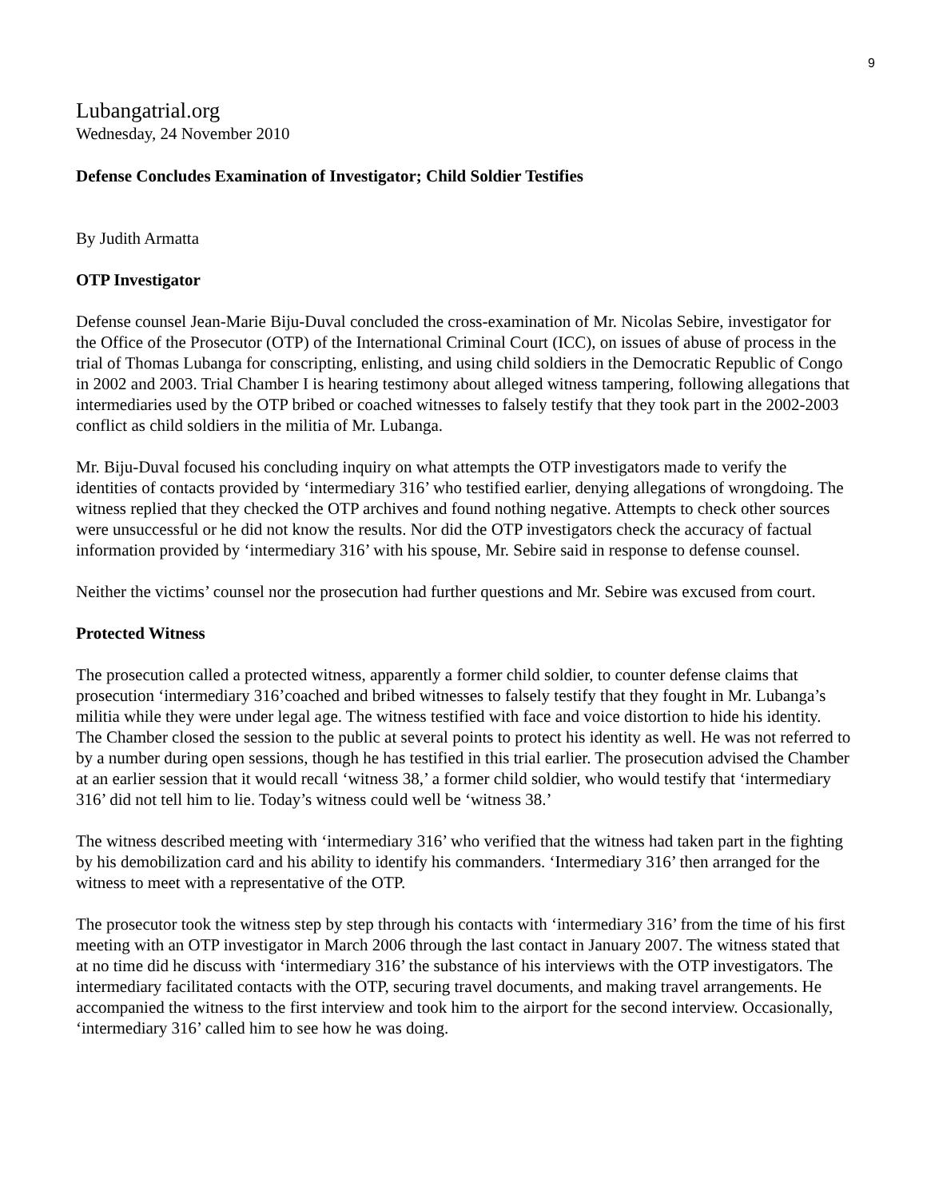9
Lubangatrial.org
Wednesday, 24 November 2010
Defense Concludes Examination of Investigator; Child Soldier Testifies
By Judith Armatta
OTP Investigator
Defense counsel Jean-Marie Biju-Duval concluded the cross-examination of Mr. Nicolas Sebire, investigator for the Office of the Prosecutor (OTP) of the International Criminal Court (ICC), on issues of abuse of process in the trial of Thomas Lubanga for conscripting, enlisting, and using child soldiers in the Democratic Republic of Congo in 2002 and 2003. Trial Chamber I is hearing testimony about alleged witness tampering, following allegations that intermediaries used by the OTP bribed or coached witnesses to falsely testify that they took part in the 2002-2003 conflict as child soldiers in the militia of Mr. Lubanga.
Mr. Biju-Duval focused his concluding inquiry on what attempts the OTP investigators made to verify the identities of contacts provided by ‘intermediary 316’ who testified earlier, denying allegations of wrongdoing. The witness replied that they checked the OTP archives and found nothing negative. Attempts to check other sources were unsuccessful or he did not know the results. Nor did the OTP investigators check the accuracy of factual information provided by ‘intermediary 316’ with his spouse, Mr. Sebire said in response to defense counsel.
Neither the victims’ counsel nor the prosecution had further questions and Mr. Sebire was excused from court.
Protected Witness
The prosecution called a protected witness, apparently a former child soldier, to counter defense claims that prosecution ‘intermediary 316’coached and bribed witnesses to falsely testify that they fought in Mr. Lubanga’s militia while they were under legal age. The witness testified with face and voice distortion to hide his identity. The Chamber closed the session to the public at several points to protect his identity as well. He was not referred to by a number during open sessions, though he has testified in this trial earlier. The prosecution advised the Chamber at an earlier session that it would recall ‘witness 38,’ a former child soldier, who would testify that ‘intermediary 316’ did not tell him to lie. Today’s witness could well be ‘witness 38.’
The witness described meeting with ‘intermediary 316’ who verified that the witness had taken part in the fighting by his demobilization card and his ability to identify his commanders. ‘Intermediary 316’ then arranged for the witness to meet with a representative of the OTP.
The prosecutor took the witness step by step through his contacts with ‘intermediary 316’ from the time of his first meeting with an OTP investigator in March 2006 through the last contact in January 2007. The witness stated that at no time did he discuss with ‘intermediary 316’ the substance of his interviews with the OTP investigators. The intermediary facilitated contacts with the OTP, securing travel documents, and making travel arrangements. He accompanied the witness to the first interview and took him to the airport for the second interview. Occasionally, ‘intermediary 316’ called him to see how he was doing.